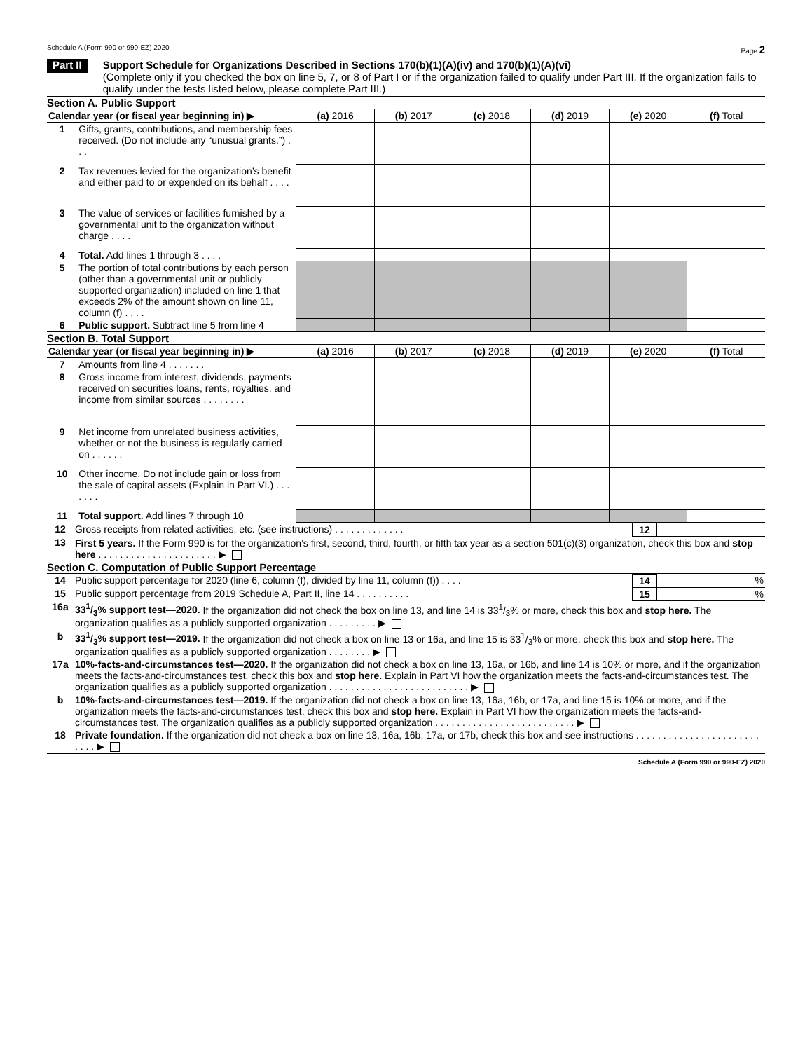Schedule A (Form 990 or 990-EZ) 2020 Page 2
Part II
Support Schedule for Organizations Described in Sections 170(b)(1)(A)(iv) and 170(b)(1)(A)(vi)
(Complete only if you checked the box on line 5, 7, or 8 of Part I or if the organization failed to qualify under Part III. If the organization fails to qualify under the tests listed below, please complete Part III.)
Section A. Public Support
| Calendar year (or fiscal year beginning in) ▶ | | (a) 2016 | (b) 2017 | (c) 2018 | (d) 2019 | (e) 2020 | (f) Total |
| --- | --- | --- | --- | --- | --- | --- | --- |
| 1 | Gifts, grants, contributions, and membership fees received. (Do not include any “unusual grants.”) . . . | | | | | | |
| 2 | Tax revenues levied for the organization’s benefit and either paid to or expended on its behalf . . . . | | | | | | |
| 3 | The value of services or facilities furnished by a governmental unit to the organization without charge . . . . | | | | | | |
| 4 | Total. Add lines 1 through 3 . . . . | | | | | | |
| 5 | The portion of total contributions by each person (other than a governmental unit or publicly supported organization) included on line 1 that exceeds 2% of the amount shown on line 11, column (f) . . . . | | | | | | |
| 6 | Public support. Subtract line 5 from line 4 | | | | | | |
Section B. Total Support
| Calendar year (or fiscal year beginning in) ▶ | | (a) 2016 | (b) 2017 | (c) 2018 | (d) 2019 | (e) 2020 | (f) Total |
| --- | --- | --- | --- | --- | --- | --- | --- |
| 7 | Amounts from line 4 . . . . . . . | | | | | | |
| 8 | Gross income from interest, dividends, payments received on securities loans, rents, royalties, and income from similar sources . . . . . . . . | | | | | | |
| 9 | Net income from unrelated business activities, whether or not the business is regularly carried on . . . . . . | | | | | | |
| 10 | Other income. Do not include gain or loss from the sale of capital assets (Explain in Part VI.) . . . . . . . | | | | | | |
| 11 | Total support. Add lines 7 through 10 | | | | | | |
| 12 | Gross receipts from related activities, etc. (see instructions) . . . . . . . . . . . . . | 12 | |
| 13 | First 5 years. If the Form 990 is for the organization’s first, second, third, fourth, or fifth tax year as a section 501(c)(3) organization, check this box and stop here . . . . . . . . . . . . . . . . . . . . . . ▶ | | |
Section C. Computation of Public Support Percentage
| 14 | Public support percentage for 2020 (line 6, column (f), divided by line 11, column (f)) . . . . | 14 | % |
| 15 | Public support percentage from 2019 Schedule A, Part II, line 14 . . . . . . . . . . | 15 | % |
| 16a | 331/3% support test—2020. If the organization did not check the box on line 13, and line 14 is 331/3% or more, check this box and stop here. The organization qualifies as a publicly supported organization . . . . . . . . . ▶ | | |
| b | 331/3% support test—2019. If the organization did not check a box on line 13 or 16a, and line 15 is 331/3% or more, check this box and stop here. The organization qualifies as a publicly supported organization . . . . . . . . ▶ | | |
| 17a | 10%-facts-and-circumstances test—2020. If the organization did not check a box on line 13, 16a, or 16b, and line 14 is 10% or more, and if the organization meets the facts-and-circumstances test, check this box and stop here. Explain in Part VI how the organization meets the facts-and-circumstances test. The organization qualifies as a publicly supported organization . . . . . . . . . . . . . . . . . . . . . . . . . . ▶ | | |
| b | 10%-facts-and-circumstances test—2019. If the organization did not check a box on line 13, 16a, 16b, or 17a, and line 15 is 10% or more, and if the organization meets the facts-and-circumstances test, check this box and stop here. Explain in Part VI how the organization meets the facts-and-circumstances test. The organization qualifies as a publicly supported organization . . . . . . . . . . . . . . . . . . . . . . . . . . ▶ | | |
| 18 | Private foundation. If the organization did not check a box on line 13, 16a, 16b, 17a, or 17b, check this box and see instructions . . . . . . . . . . . . . . . . . . . . . . . . . . . ▶ | | |
Schedule A (Form 990 or 990-EZ) 2020